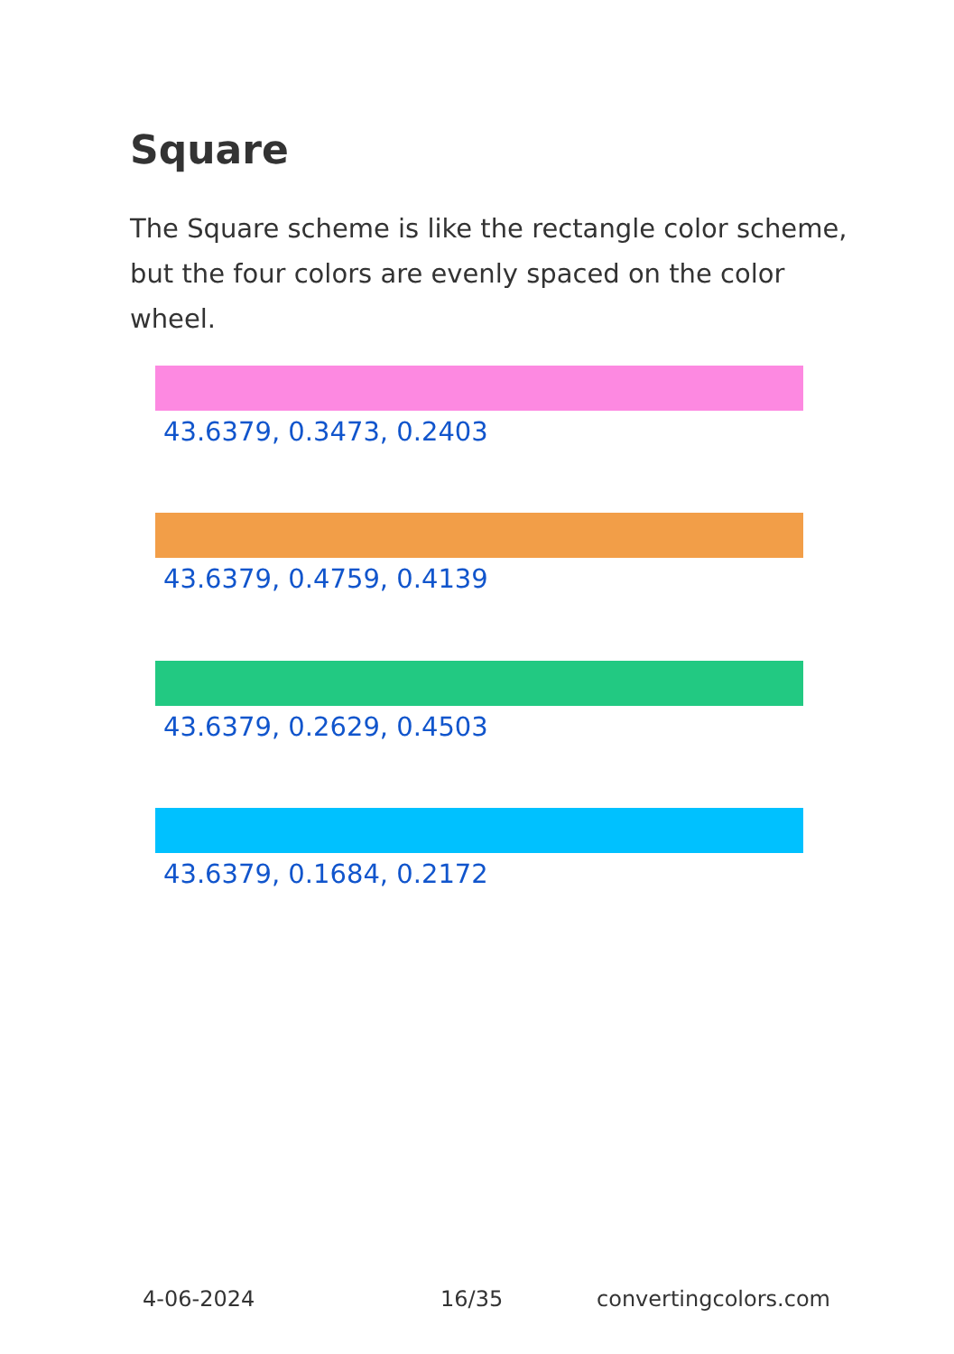Square
The Square scheme is like the rectangle color scheme, but the four colors are evenly spaced on the color wheel.
43.6379, 0.3473, 0.2403
43.6379, 0.4759, 0.4139
43.6379, 0.2629, 0.4503
43.6379, 0.1684, 0.2172
4-06-2024 16/35 convertingcolors.com